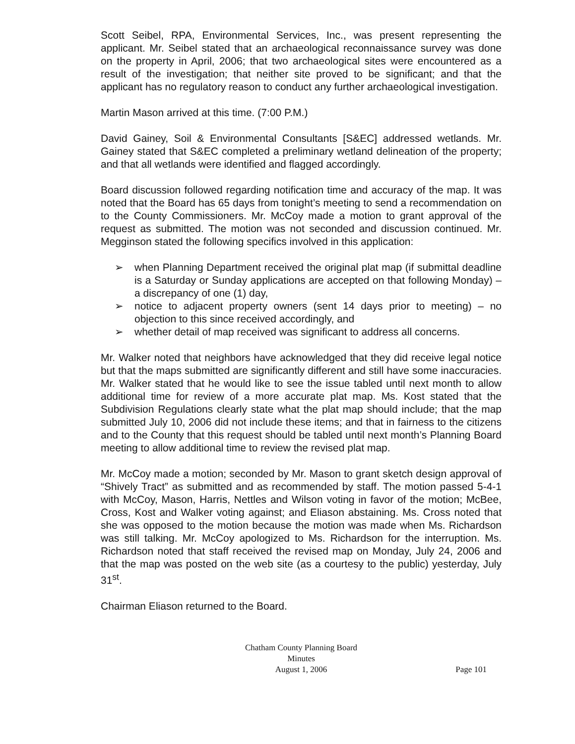Scott Seibel, RPA, Environmental Services, Inc., was present representing the applicant. Mr. Seibel stated that an archaeological reconnaissance survey was done on the property in April, 2006; that two archaeological sites were encountered as a result of the investigation; that neither site proved to be significant; and that the applicant has no regulatory reason to conduct any further archaeological investigation.
Martin Mason arrived at this time. (7:00 P.M.)
David Gainey, Soil & Environmental Consultants [S&EC] addressed wetlands. Mr. Gainey stated that S&EC completed a preliminary wetland delineation of the property; and that all wetlands were identified and flagged accordingly.
Board discussion followed regarding notification time and accuracy of the map. It was noted that the Board has 65 days from tonight’s meeting to send a recommendation on to the County Commissioners. Mr. McCoy made a motion to grant approval of the request as submitted. The motion was not seconded and discussion continued. Mr. Megginson stated the following specifics involved in this application:
➢ when Planning Department received the original plat map (if submittal deadline is a Saturday or Sunday applications are accepted on that following Monday) – a discrepancy of one (1) day,
➢ notice to adjacent property owners (sent 14 days prior to meeting) – no objection to this since received accordingly, and
➢ whether detail of map received was significant to address all concerns.
Mr. Walker noted that neighbors have acknowledged that they did receive legal notice but that the maps submitted are significantly different and still have some inaccuracies. Mr. Walker stated that he would like to see the issue tabled until next month to allow additional time for review of a more accurate plat map. Ms. Kost stated that the Subdivision Regulations clearly state what the plat map should include; that the map submitted July 10, 2006 did not include these items; and that in fairness to the citizens and to the County that this request should be tabled until next month’s Planning Board meeting to allow additional time to review the revised plat map.
Mr. McCoy made a motion; seconded by Mr. Mason to grant sketch design approval of “Shively Tract” as submitted and as recommended by staff. The motion passed 5-4-1 with McCoy, Mason, Harris, Nettles and Wilson voting in favor of the motion; McBee, Cross, Kost and Walker voting against; and Eliason abstaining. Ms. Cross noted that she was opposed to the motion because the motion was made when Ms. Richardson was still talking. Mr. McCoy apologized to Ms. Richardson for the interruption. Ms. Richardson noted that staff received the revised map on Monday, July 24, 2006 and that the map was posted on the web site (as a courtesy to the public) yesterday, July 31<sup>st</sup>.
Chairman Eliason returned to the Board.
Chatham County Planning Board
Minutes
August 1, 2006
Page 101